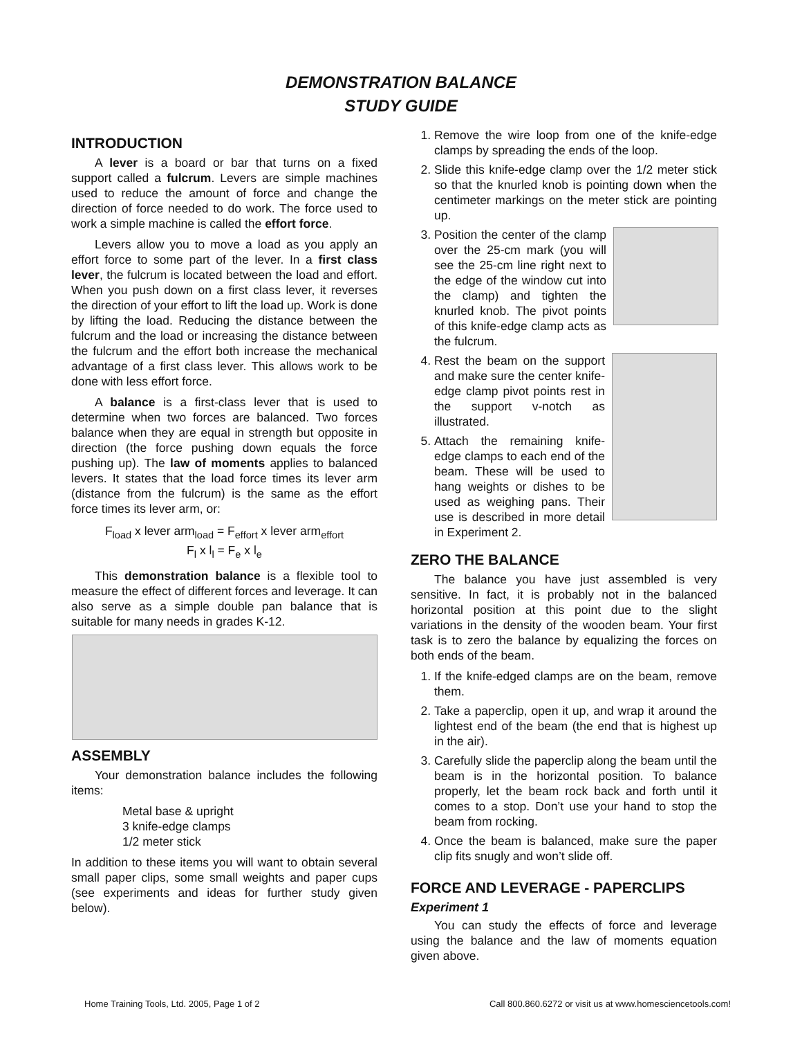DEMONSTRATION BALANCE
STUDY GUIDE
INTRODUCTION
A lever is a board or bar that turns on a fixed support called a fulcrum. Levers are simple machines used to reduce the amount of force and change the direction of force needed to do work. The force used to work a simple machine is called the effort force.
Levers allow you to move a load as you apply an effort force to some part of the lever. In a first class lever, the fulcrum is located between the load and effort. When you push down on a first class lever, it reverses the direction of your effort to lift the load up. Work is done by lifting the load. Reducing the distance between the fulcrum and the load or increasing the distance between the fulcrum and the effort both increase the mechanical advantage of a first class lever. This allows work to be done with less effort force.
A balance is a first-class lever that is used to determine when two forces are balanced. Two forces balance when they are equal in strength but opposite in direction (the force pushing down equals the force pushing up). The law of moments applies to balanced levers. It states that the load force times its lever arm (distance from the fulcrum) is the same as the effort force times its lever arm, or:
F<sub>load</sub> x lever arm<sub>load</sub> = F<sub>effort</sub> x lever arm<sub>effort</sub>
F<sub>l</sub> x l<sub>l</sub> = F<sub>e</sub> x l<sub>e</sub>
This demonstration balance is a flexible tool to measure the effect of different forces and leverage. It can also serve as a simple double pan balance that is suitable for many needs in grades K-12.
ASSEMBLY
Your demonstration balance includes the following items:
Metal base & upright
3 knife-edge clamps
1/2 meter stick
In addition to these items you will want to obtain several small paper clips, some small weights and paper cups (see experiments and ideas for further study given below).
1. Remove the wire loop from one of the knife-edge clamps by spreading the ends of the loop.
2. Slide this knife-edge clamp over the 1/2 meter stick so that the knurled knob is pointing down when the centimeter markings on the meter stick are pointing up.
3. Position the center of the clamp over the 25-cm mark (you will see the 25-cm line right next to the edge of the window cut into the clamp) and tighten the knurled knob. The pivot points of this knife-edge clamp acts as the fulcrum.
4. Rest the beam on the support and make sure the center knife-edge clamp pivot points rest in the support v-notch as illustrated.
5. Attach the remaining knife-edge clamps to each end of the beam. These will be used to hang weights or dishes to be used as weighing pans. Their use is described in more detail in Experiment 2.
ZERO THE BALANCE
The balance you have just assembled is very sensitive. In fact, it is probably not in the balanced horizontal position at this point due to the slight variations in the density of the wooden beam. Your first task is to zero the balance by equalizing the forces on both ends of the beam.
1. If the knife-edged clamps are on the beam, remove them.
2. Take a paperclip, open it up, and wrap it around the lightest end of the beam (the end that is highest up in the air).
3. Carefully slide the paperclip along the beam until the beam is in the horizontal position. To balance properly, let the beam rock back and forth until it comes to a stop. Don’t use your hand to stop the beam from rocking.
4. Once the beam is balanced, make sure the paper clip fits snugly and won’t slide off.
FORCE AND LEVERAGE - PAPERCLIPS
Experiment 1
You can study the effects of force and leverage using the balance and the law of moments equation given above.
Home Training Tools, Ltd. 2005, Page 1 of 2 Call 800.860.6272 or visit us at www.homesciencetools.com!